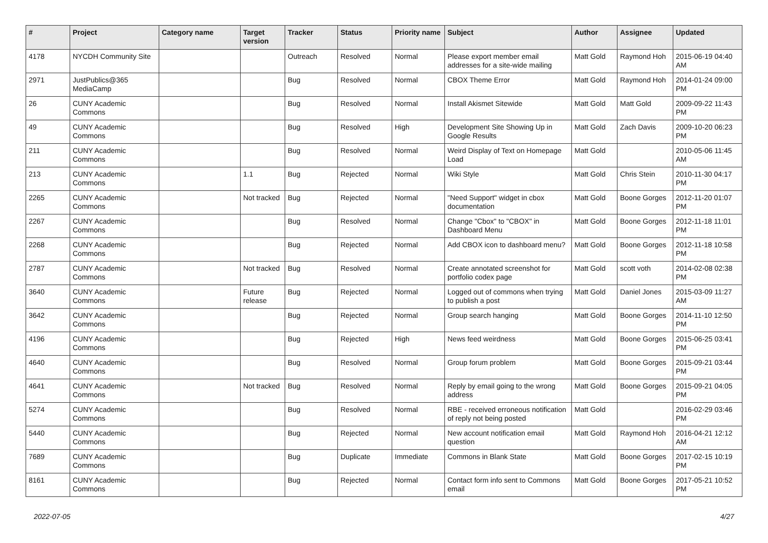| # | Project | Category name | Target version | Tracker | Status | Priority name | Subject | Author | Assignee | Updated |
| --- | --- | --- | --- | --- | --- | --- | --- | --- | --- | --- |
| 4178 | NYCDH Community Site | | | Outreach | Resolved | Normal | Please export member email addresses for a site-wide mailing | Matt Gold | Raymond Hoh | 2015-06-19 04:40 AM |
| 2971 | JustPublics@365 MediaCamp | | | Bug | Resolved | Normal | CBOX Theme Error | Matt Gold | Raymond Hoh | 2014-01-24 09:00 PM |
| 26 | CUNY Academic Commons | | | Bug | Resolved | Normal | Install Akismet Sitewide | Matt Gold | Matt Gold | 2009-09-22 11:43 PM |
| 49 | CUNY Academic Commons | | | Bug | Resolved | High | Development Site Showing Up in Google Results | Matt Gold | Zach Davis | 2009-10-20 06:23 PM |
| 211 | CUNY Academic Commons | | | Bug | Resolved | Normal | Weird Display of Text on Homepage Load | Matt Gold | | 2010-05-06 11:45 AM |
| 213 | CUNY Academic Commons | | 1.1 | Bug | Rejected | Normal | Wiki Style | Matt Gold | Chris Stein | 2010-11-30 04:17 PM |
| 2265 | CUNY Academic Commons | | Not tracked | Bug | Rejected | Normal | "Need Support" widget in cbox documentation | Matt Gold | Boone Gorges | 2012-11-20 01:07 PM |
| 2267 | CUNY Academic Commons | | | Bug | Resolved | Normal | Change "Cbox" to "CBOX" in Dashboard Menu | Matt Gold | Boone Gorges | 2012-11-18 11:01 PM |
| 2268 | CUNY Academic Commons | | | Bug | Rejected | Normal | Add CBOX icon to dashboard menu? | Matt Gold | Boone Gorges | 2012-11-18 10:58 PM |
| 2787 | CUNY Academic Commons | | Not tracked | Bug | Resolved | Normal | Create annotated screenshot for portfolio codex page | Matt Gold | scott voth | 2014-02-08 02:38 PM |
| 3640 | CUNY Academic Commons | | Future release | Bug | Rejected | Normal | Logged out of commons when trying to publish a post | Matt Gold | Daniel Jones | 2015-03-09 11:27 AM |
| 3642 | CUNY Academic Commons | | | Bug | Rejected | Normal | Group search hanging | Matt Gold | Boone Gorges | 2014-11-10 12:50 PM |
| 4196 | CUNY Academic Commons | | | Bug | Rejected | High | News feed weirdness | Matt Gold | Boone Gorges | 2015-06-25 03:41 PM |
| 4640 | CUNY Academic Commons | | | Bug | Resolved | Normal | Group forum problem | Matt Gold | Boone Gorges | 2015-09-21 03:44 PM |
| 4641 | CUNY Academic Commons | | Not tracked | Bug | Resolved | Normal | Reply by email going to the wrong address | Matt Gold | Boone Gorges | 2015-09-21 04:05 PM |
| 5274 | CUNY Academic Commons | | | Bug | Resolved | Normal | RBE - received erroneous notification of reply not being posted | Matt Gold | | 2016-02-29 03:46 PM |
| 5440 | CUNY Academic Commons | | | Bug | Rejected | Normal | New account notification email question | Matt Gold | Raymond Hoh | 2016-04-21 12:12 AM |
| 7689 | CUNY Academic Commons | | | Bug | Duplicate | Immediate | Commons in Blank State | Matt Gold | Boone Gorges | 2017-02-15 10:19 PM |
| 8161 | CUNY Academic Commons | | | Bug | Rejected | Normal | Contact form info sent to Commons email | Matt Gold | Boone Gorges | 2017-05-21 10:52 PM |
2022-07-05 4/27